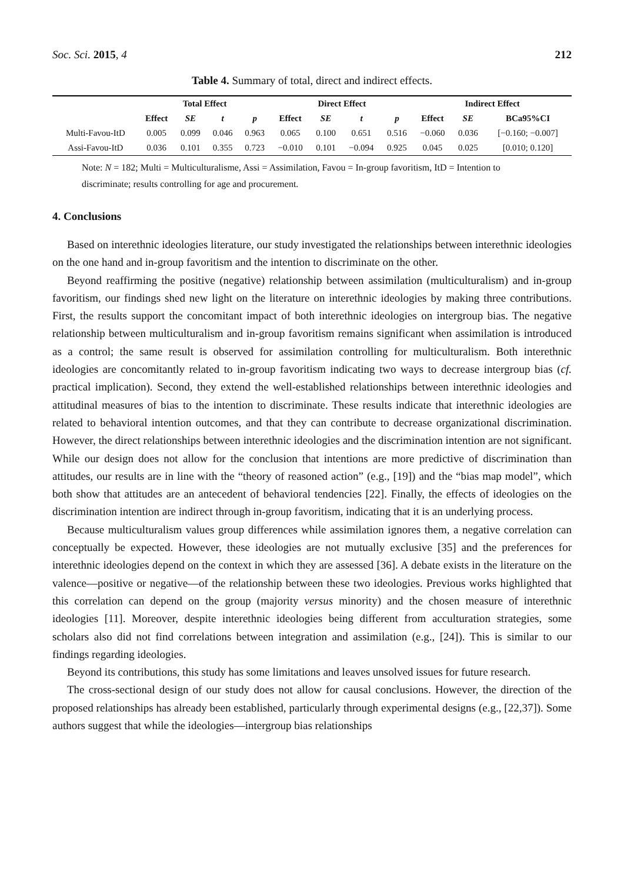Soc. Sci. 2015, 4 212
Table 4. Summary of total, direct and indirect effects.
| | Total Effect | | | | Direct Effect | | | | Indirect Effect | | |
| --- | --- | --- | --- | --- | --- | --- | --- | --- | --- | --- | --- |
| | Effect | SE | t | p | Effect | SE | t | p | Effect | SE | BCa95%CI |
| Multi-Favou-ItD | 0.005 | 0.099 | 0.046 | 0.963 | 0.065 | 0.100 | 0.651 | 0.516 | −0.060 | 0.036 | [−0.160; −0.007] |
| Assi-Favou-ItD | 0.036 | 0.101 | 0.355 | 0.723 | −0.010 | 0.101 | −0.094 | 0.925 | 0.045 | 0.025 | [0.010; 0.120] |
Note: N = 182; Multi = Multiculturalisme, Assi = Assimilation, Favou = In-group favoritism, ItD = Intention to discriminate; results controlling for age and procurement.
4. Conclusions
Based on interethnic ideologies literature, our study investigated the relationships between interethnic ideologies on the one hand and in-group favoritism and the intention to discriminate on the other.
Beyond reaffirming the positive (negative) relationship between assimilation (multiculturalism) and in-group favoritism, our findings shed new light on the literature on interethnic ideologies by making three contributions. First, the results support the concomitant impact of both interethnic ideologies on intergroup bias. The negative relationship between multiculturalism and in-group favoritism remains significant when assimilation is introduced as a control; the same result is observed for assimilation controlling for multiculturalism. Both interethnic ideologies are concomitantly related to in-group favoritism indicating two ways to decrease intergroup bias (cf. practical implication). Second, they extend the well-established relationships between interethnic ideologies and attitudinal measures of bias to the intention to discriminate. These results indicate that interethnic ideologies are related to behavioral intention outcomes, and that they can contribute to decrease organizational discrimination. However, the direct relationships between interethnic ideologies and the discrimination intention are not significant. While our design does not allow for the conclusion that intentions are more predictive of discrimination than attitudes, our results are in line with the “theory of reasoned action” (e.g., [19]) and the “bias map model”, which both show that attitudes are an antecedent of behavioral tendencies [22]. Finally, the effects of ideologies on the discrimination intention are indirect through in-group favoritism, indicating that it is an underlying process.
Because multiculturalism values group differences while assimilation ignores them, a negative correlation can conceptually be expected. However, these ideologies are not mutually exclusive [35] and the preferences for interethnic ideologies depend on the context in which they are assessed [36]. A debate exists in the literature on the valence—positive or negative—of the relationship between these two ideologies. Previous works highlighted that this correlation can depend on the group (majority versus minority) and the chosen measure of interethnic ideologies [11]. Moreover, despite interethnic ideologies being different from acculturation strategies, some scholars also did not find correlations between integration and assimilation (e.g., [24]). This is similar to our findings regarding ideologies.
Beyond its contributions, this study has some limitations and leaves unsolved issues for future research.
The cross-sectional design of our study does not allow for causal conclusions. However, the direction of the proposed relationships has already been established, particularly through experimental designs (e.g., [22,37]). Some authors suggest that while the ideologies—intergroup bias relationships